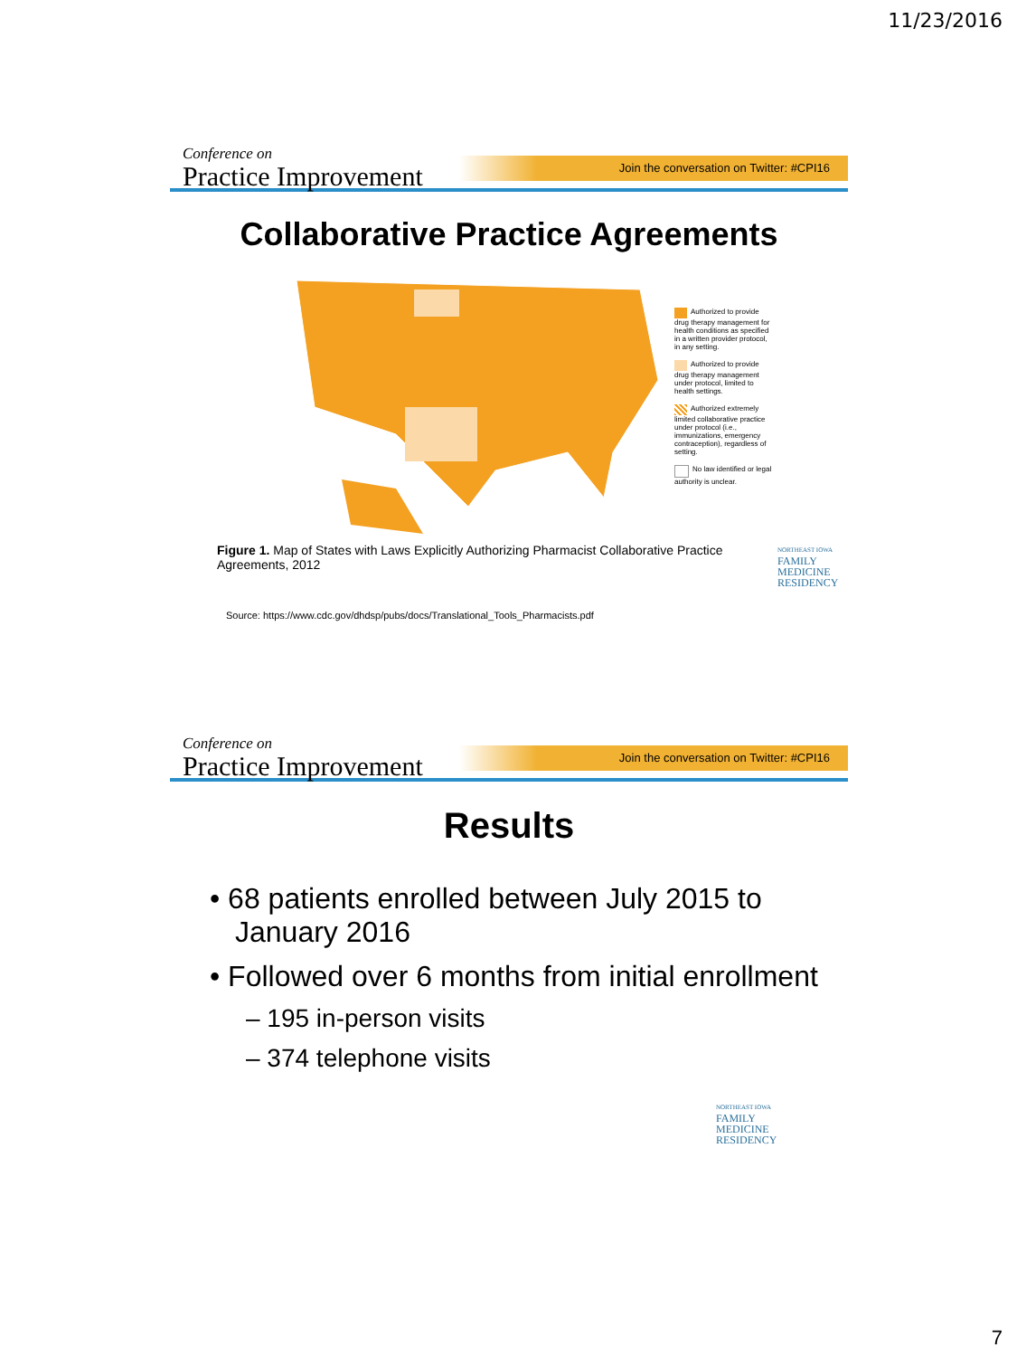11/23/2016
Conference on
Practice Improvement
Join the conversation on Twitter: #CPI16
Collaborative Practice Agreements
Authorized to provide drug therapy management for health conditions as specified in a written provider protocol, in any setting.
Authorized to provide drug therapy management under protocol, limited to health settings.
Authorized extremely limited collaborative practice under protocol (i.e., immunizations, emergency contraception), regardless of setting.
No law identified or legal authority is unclear.
Figure 1. Map of States with Laws Explicitly Authorizing Pharmacist Collaborative Practice Agreements, 2012
NORTHEAST IOWA
FAMILY
MEDICINE
RESIDENCY
Source: https://www.cdc.gov/dhdsp/pubs/docs/Translational_Tools_Pharmacists.pdf
Conference on
Practice Improvement
Join the conversation on Twitter: #CPI16
Results
• 68 patients enrolled between July 2015 to January 2016
• Followed over 6 months from initial enrollment
– 195 in-person visits
– 374 telephone visits
NORTHEAST IOWA
FAMILY
MEDICINE
RESIDENCY
7